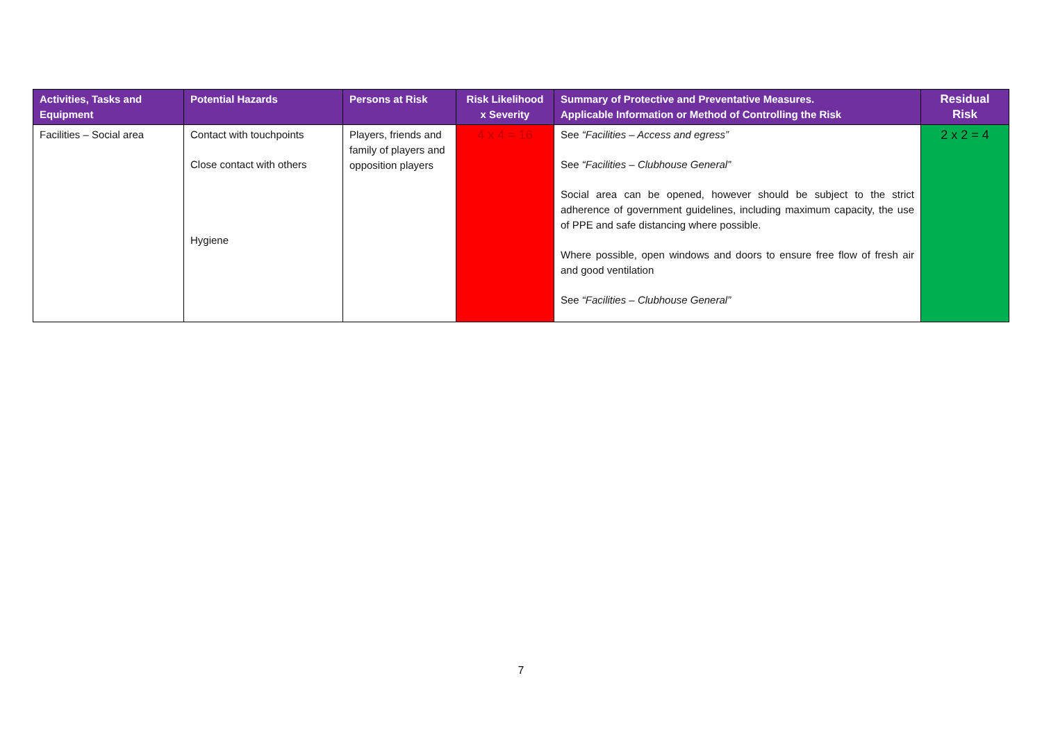| Activities, Tasks and Equipment | Potential Hazards | Persons at Risk | Risk Likelihood x Severity | Summary of Protective and Preventative Measures. Applicable Information or Method of Controlling the Risk | Residual Risk |
| --- | --- | --- | --- | --- | --- |
| Facilities – Social area | Contact with touchpoints Close contact with others Hygiene | Players, friends and family of players and opposition players | 4 x 4 = 16 | See “Facilities – Access and egress” See “Facilities – Clubhouse General” Social area can be opened, however should be subject to the strict adherence of government guidelines, including maximum capacity, the use of PPE and safe distancing where possible. Where possible, open windows and doors to ensure free flow of fresh air and good ventilation See “Facilities – Clubhouse General” | 2 x 2 = 4 |
7